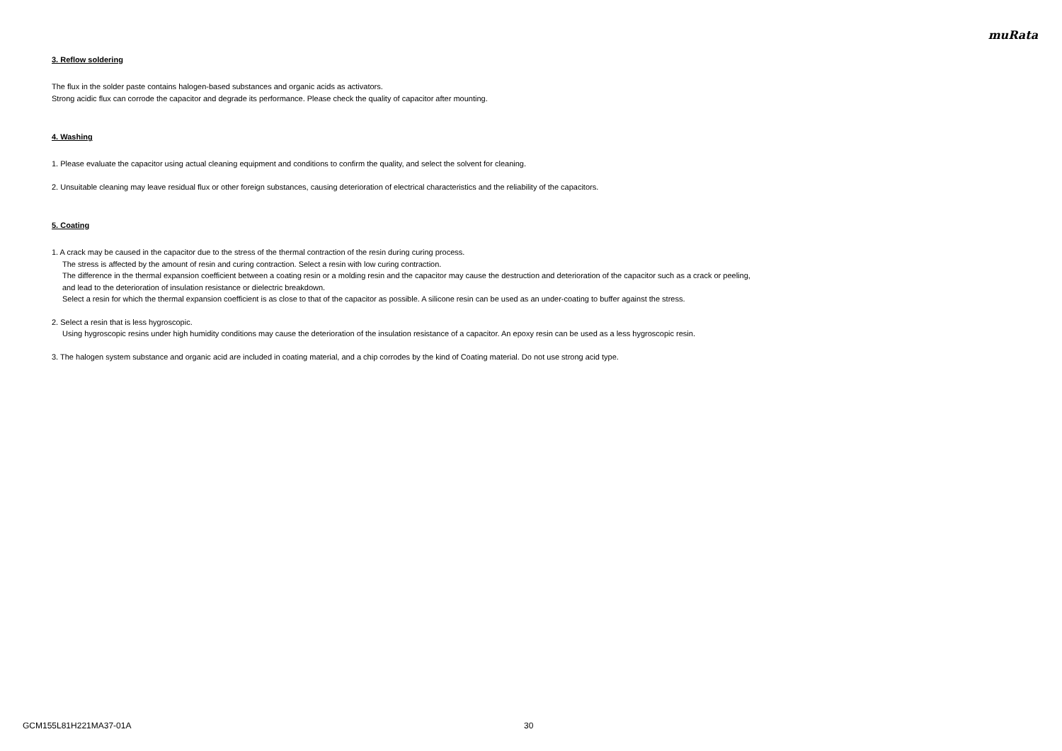muRata
3. Reflow soldering
The flux in the solder paste contains halogen-based substances and organic acids as activators.
Strong acidic flux can corrode the capacitor and degrade its performance. Please check the quality of capacitor after mounting.
4. Washing
1. Please evaluate the capacitor using actual cleaning equipment and conditions to confirm the quality, and select the solvent for cleaning.
2. Unsuitable cleaning may leave residual flux or other foreign substances, causing deterioration of electrical characteristics and the reliability of the capacitors.
5. Coating
1. A crack may be caused in the capacitor due to the stress of the thermal contraction of the resin during curing process.
The stress is affected by the amount of resin and curing contraction. Select a resin with low curing contraction.
The difference in the thermal expansion coefficient between a coating resin or a molding resin and the capacitor may cause the destruction and deterioration of the capacitor such as a crack or peeling,
and lead to the deterioration of insulation resistance or dielectric breakdown.
Select a resin for which the thermal expansion coefficient is as close to that of the capacitor as possible. A silicone resin can be used as an under-coating to buffer against the stress.
2. Select a resin that is less hygroscopic.
Using hygroscopic resins under high humidity conditions may cause the deterioration of the insulation resistance of a capacitor. An epoxy resin can be used as a less hygroscopic resin.
3. The halogen system substance and organic acid are included in coating material, and a chip corrodes by the kind of Coating material. Do not use strong acid type.
GCM155L81H221MA37-01A 30